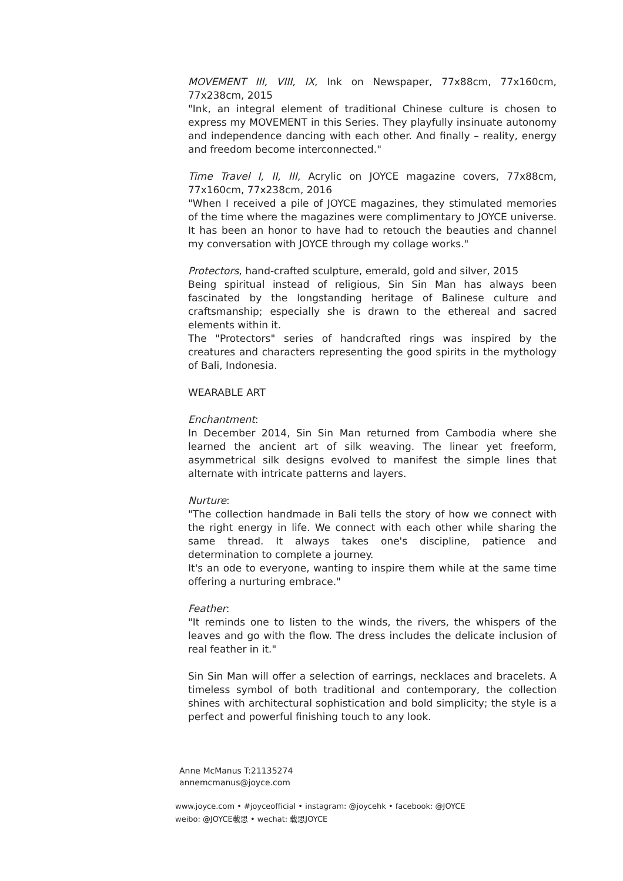MOVEMENT III, VIII, IX, Ink on Newspaper, 77x88cm, 77x160cm, 77x238cm, 2015
"Ink, an integral element of traditional Chinese culture is chosen to express my MOVEMENT in this Series. They playfully insinuate autonomy and independence dancing with each other. And finally – reality, energy and freedom become interconnected."
Time Travel I, II, III, Acrylic on JOYCE magazine covers, 77x88cm, 77x160cm, 77x238cm, 2016
"When I received a pile of JOYCE magazines, they stimulated memories of the time where the magazines were complimentary to JOYCE universe. It has been an honor to have had to retouch the beauties and channel my conversation with JOYCE through my collage works."
Protectors, hand-crafted sculpture, emerald, gold and silver, 2015
Being spiritual instead of religious, Sin Sin Man has always been fascinated by the longstanding heritage of Balinese culture and craftsmanship; especially she is drawn to the ethereal and sacred elements within it.
The "Protectors" series of handcrafted rings was inspired by the creatures and characters representing the good spirits in the mythology of Bali, Indonesia.
WEARABLE ART
Enchantment:
In December 2014, Sin Sin Man returned from Cambodia where she learned the ancient art of silk weaving. The linear yet freeform, asymmetrical silk designs evolved to manifest the simple lines that alternate with intricate patterns and layers.
Nurture:
"The collection handmade in Bali tells the story of how we connect with the right energy in life. We connect with each other while sharing the same thread. It always takes one's discipline, patience and determination to complete a journey.
It's an ode to everyone, wanting to inspire them while at the same time offering a nurturing embrace."
Feather:
"It reminds one to listen to the winds, the rivers, the whispers of the leaves and go with the flow. The dress includes the delicate inclusion of real feather in it."
Sin Sin Man will offer a selection of earrings, necklaces and bracelets. A timeless symbol of both traditional and contemporary, the collection shines with architectural sophistication and bold simplicity; the style is a perfect and powerful finishing touch to any look.
Anne McManus T:21135274
annemcmanus@joyce.com
www.joyce.com • #joyceofficial • instagram: @joycehk • facebook: @JOYCE
weibo: @JOYCE載思 • wechat: 载思JOYCE